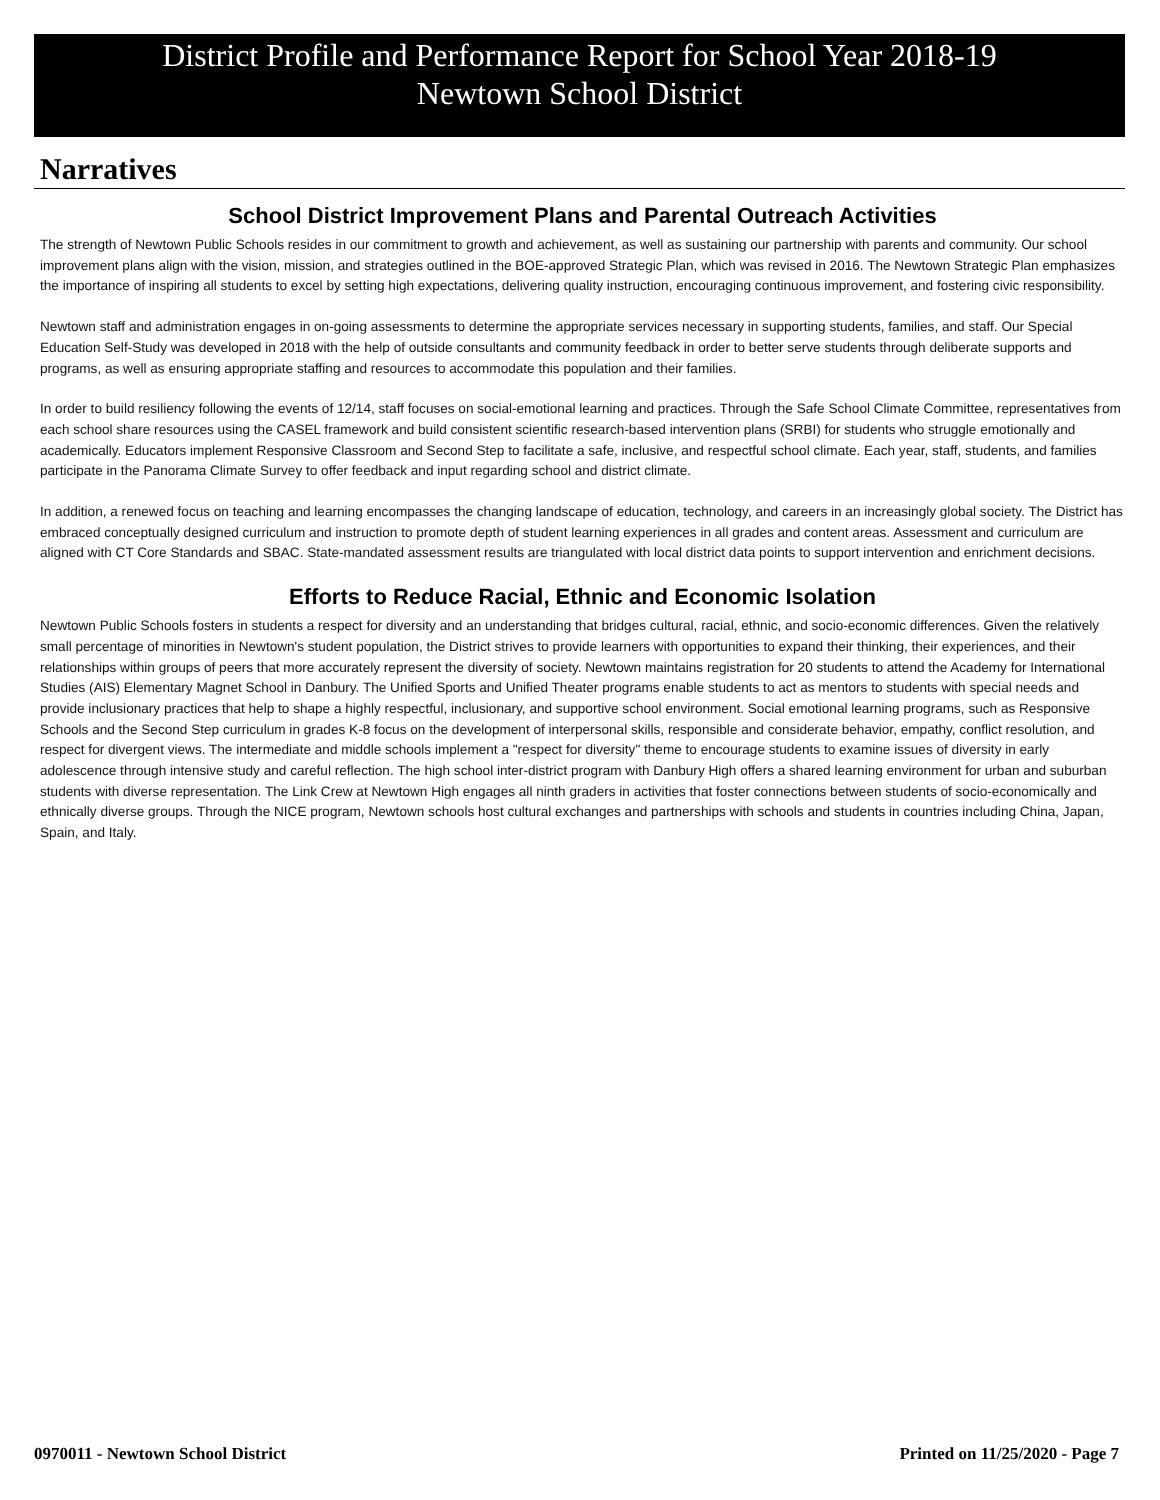District Profile and Performance Report for School Year 2018-19
Newtown School District
Narratives
School District Improvement Plans and Parental Outreach Activities
The strength of Newtown Public Schools resides in our commitment to growth and achievement, as well as sustaining our partnership with parents and community. Our school improvement plans align with the vision, mission, and strategies outlined in the BOE-approved Strategic Plan, which was revised in 2016. The Newtown Strategic Plan emphasizes the importance of inspiring all students to excel by setting high expectations, delivering quality instruction, encouraging continuous improvement, and fostering civic responsibility.
Newtown staff and administration engages in on-going assessments to determine the appropriate services necessary in supporting students, families, and staff. Our Special Education Self-Study was developed in 2018 with the help of outside consultants and community feedback in order to better serve students through deliberate supports and programs, as well as ensuring appropriate staffing and resources to accommodate this population and their families.
In order to build resiliency following the events of 12/14, staff focuses on social-emotional learning and practices. Through the Safe School Climate Committee, representatives from each school share resources using the CASEL framework and build consistent scientific research-based intervention plans (SRBI) for students who struggle emotionally and academically. Educators implement Responsive Classroom and Second Step to facilitate a safe, inclusive, and respectful school climate. Each year, staff, students, and families participate in the Panorama Climate Survey to offer feedback and input regarding school and district climate.
In addition, a renewed focus on teaching and learning encompasses the changing landscape of education, technology, and careers in an increasingly global society. The District has embraced conceptually designed curriculum and instruction to promote depth of student learning experiences in all grades and content areas. Assessment and curriculum are aligned with CT Core Standards and SBAC. State-mandated assessment results are triangulated with local district data points to support intervention and enrichment decisions.
Efforts to Reduce Racial, Ethnic and Economic Isolation
Newtown Public Schools fosters in students a respect for diversity and an understanding that bridges cultural, racial, ethnic, and socio-economic differences. Given the relatively small percentage of minorities in Newtown's student population, the District strives to provide learners with opportunities to expand their thinking, their experiences, and their relationships within groups of peers that more accurately represent the diversity of society. Newtown maintains registration for 20 students to attend the Academy for International Studies (AIS) Elementary Magnet School in Danbury. The Unified Sports and Unified Theater programs enable students to act as mentors to students with special needs and provide inclusionary practices that help to shape a highly respectful, inclusionary, and supportive school environment. Social emotional learning programs, such as Responsive Schools and the Second Step curriculum in grades K-8 focus on the development of interpersonal skills, responsible and considerate behavior, empathy, conflict resolution, and respect for divergent views. The intermediate and middle schools implement a "respect for diversity" theme to encourage students to examine issues of diversity in early adolescence through intensive study and careful reflection. The high school inter-district program with Danbury High offers a shared learning environment for urban and suburban students with diverse representation. The Link Crew at Newtown High engages all ninth graders in activities that foster connections between students of socio-economically and ethnically diverse groups. Through the NICE program, Newtown schools host cultural exchanges and partnerships with schools and students in countries including China, Japan, Spain, and Italy.
0970011 - Newtown School District Printed on 11/25/2020 - Page 7